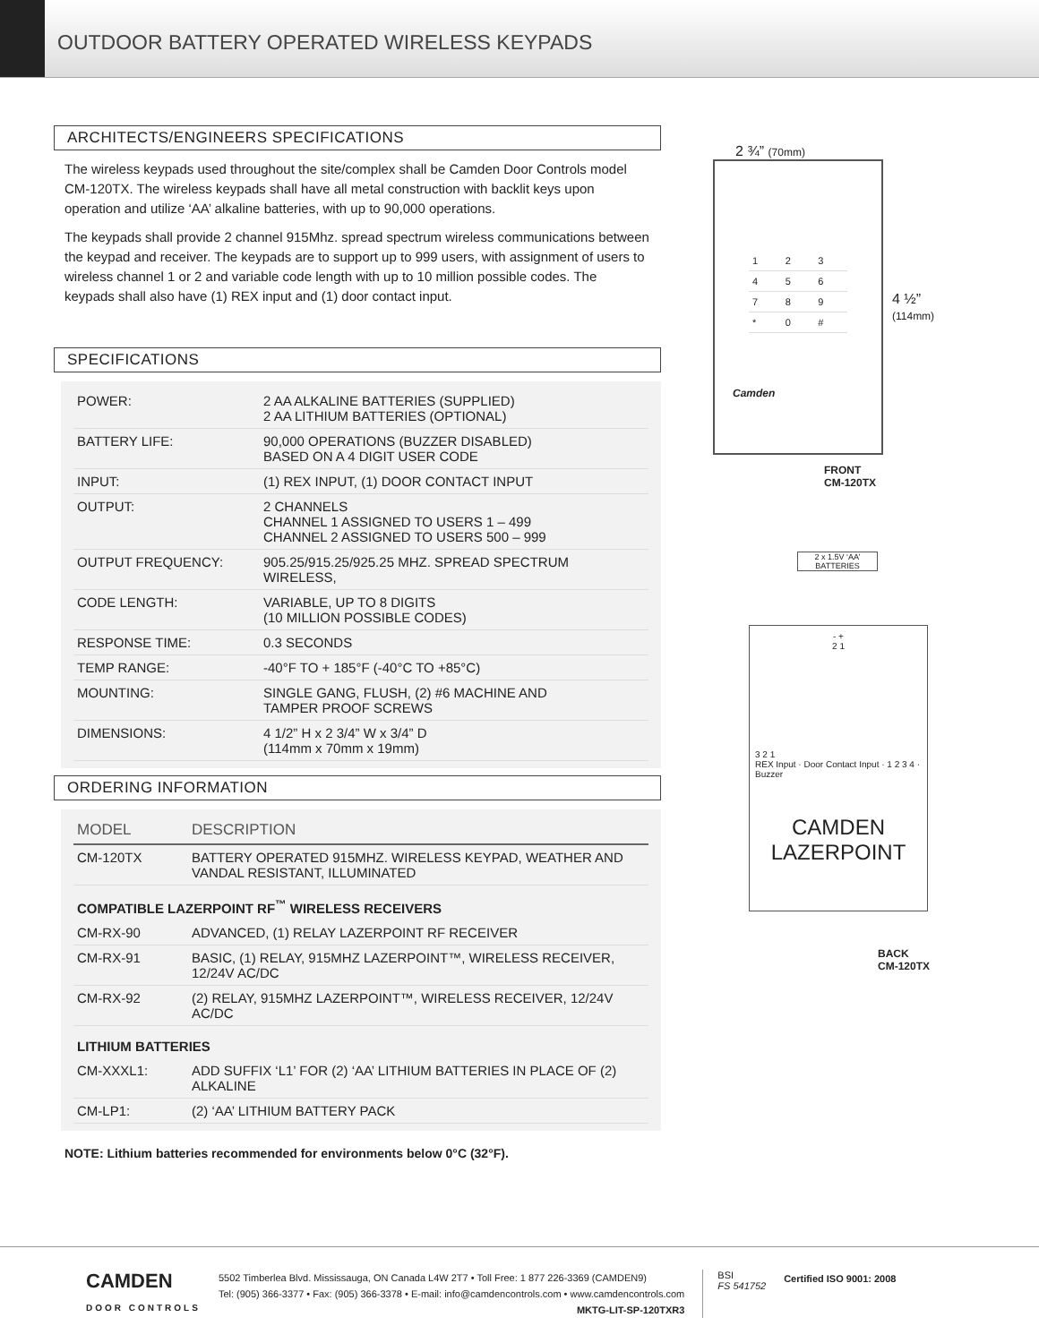OUTDOOR BATTERY OPERATED WIRELESS KEYPADS
ARCHITECTS/ENGINEERS SPECIFICATIONS
The wireless keypads used throughout the site/complex shall be Camden Door Controls model CM-120TX. The wireless keypads shall have all metal construction with backlit keys upon operation and utilize ‘AA’ alkaline batteries, with up to 90,000 operations.
The keypads shall provide 2 channel 915Mhz. spread spectrum wireless communications between the keypad and receiver. The keypads are to support up to 999 users, with assignment of users to wireless channel 1 or 2 and variable code length with up to 10 million possible codes. The keypads shall also have (1) REX input and (1) door contact input.
SPECIFICATIONS
| POWER: | 2 AA ALKALINE BATTERIES (SUPPLIED) 2 AA LITHIUM BATTERIES (OPTIONAL) |
| BATTERY LIFE: | 90,000 OPERATIONS (BUZZER DISABLED) BASED ON A 4 DIGIT USER CODE |
| INPUT: | (1) REX INPUT, (1) DOOR CONTACT INPUT |
| OUTPUT: | 2 CHANNELS CHANNEL 1 ASSIGNED TO USERS 1 – 499 CHANNEL 2 ASSIGNED TO USERS 500 – 999 |
| OUTPUT FREQUENCY: | 905.25/915.25/925.25 MHZ. SPREAD SPECTRUM WIRELESS, |
| CODE LENGTH: | VARIABLE, UP TO 8 DIGITS (10 MILLION POSSIBLE CODES) |
| RESPONSE TIME: | 0.3 SECONDS |
| TEMP RANGE: | -40°F TO + 185°F (-40°C TO +85°C) |
| MOUNTING: | SINGLE GANG, FLUSH, (2) #6 MACHINE AND TAMPER PROOF SCREWS |
| DIMENSIONS: | 4 1/2” H x 2 3/4” W x 3/4” D (114mm x 70mm x 19mm) |
ORDERING INFORMATION
| MODEL | DESCRIPTION |
| --- | --- |
| CM-120TX | BATTERY OPERATED 915MHZ. WIRELESS KEYPAD, WEATHER AND VANDAL RESISTANT, ILLUMINATED |
| COMPATIBLE LAZERPOINT RF<sup>™</sup> WIRELESS RECEIVERS | |
| CM-RX-90 | ADVANCED, (1) RELAY LAZERPOINT RF RECEIVER |
| CM-RX-91 | BASIC, (1) RELAY, 915MHZ LAZERPOINT™, WIRELESS RECEIVER, 12/24V AC/DC |
| CM-RX-92 | (2) RELAY, 915MHZ LAZERPOINT™, WIRELESS RECEIVER, 12/24V AC/DC |
| LITHIUM BATTERIES | |
| CM-XXXL1: | ADD SUFFIX ‘L1’ FOR (2) ‘AA’ LITHIUM BATTERIES IN PLACE OF (2) ALKALINE |
| CM-LP1: | (2) ‘AA’ LITHIUM BATTERY PACK |
NOTE: Lithium batteries recommended for environments below 0°C (32°F).
2 ¾” (70mm)
| 1 | 2 | 3 |
| 4 | 5 | 6 |
| 7 | 8 | 9 |
| * | 0 | # |
Camden
4 ½”
(114mm)
FRONT
CM-120TX
2 x 1.5V ‘AA’ BATTERIES
- +
2 1
3 2 1
REX Input · Door Contact Input · 1 2 3 4 · Buzzer
CAMDEN
LAZERPOINT
BACK
CM-120TX
CAMDEN
DOOR CONTROLS
5502 Timberlea Blvd. Mississauga, ON Canada L4W 2T7 • Toll Free: 1 877 226-3369 (CAMDEN9)
Tel: (905) 366-3377 • Fax: (905) 366-3378 • E-mail: info@camdencontrols.com • www.camdencontrols.com
MKTG-LIT-SP-120TXR3
BSI
FS 541752
Certified ISO 9001: 2008